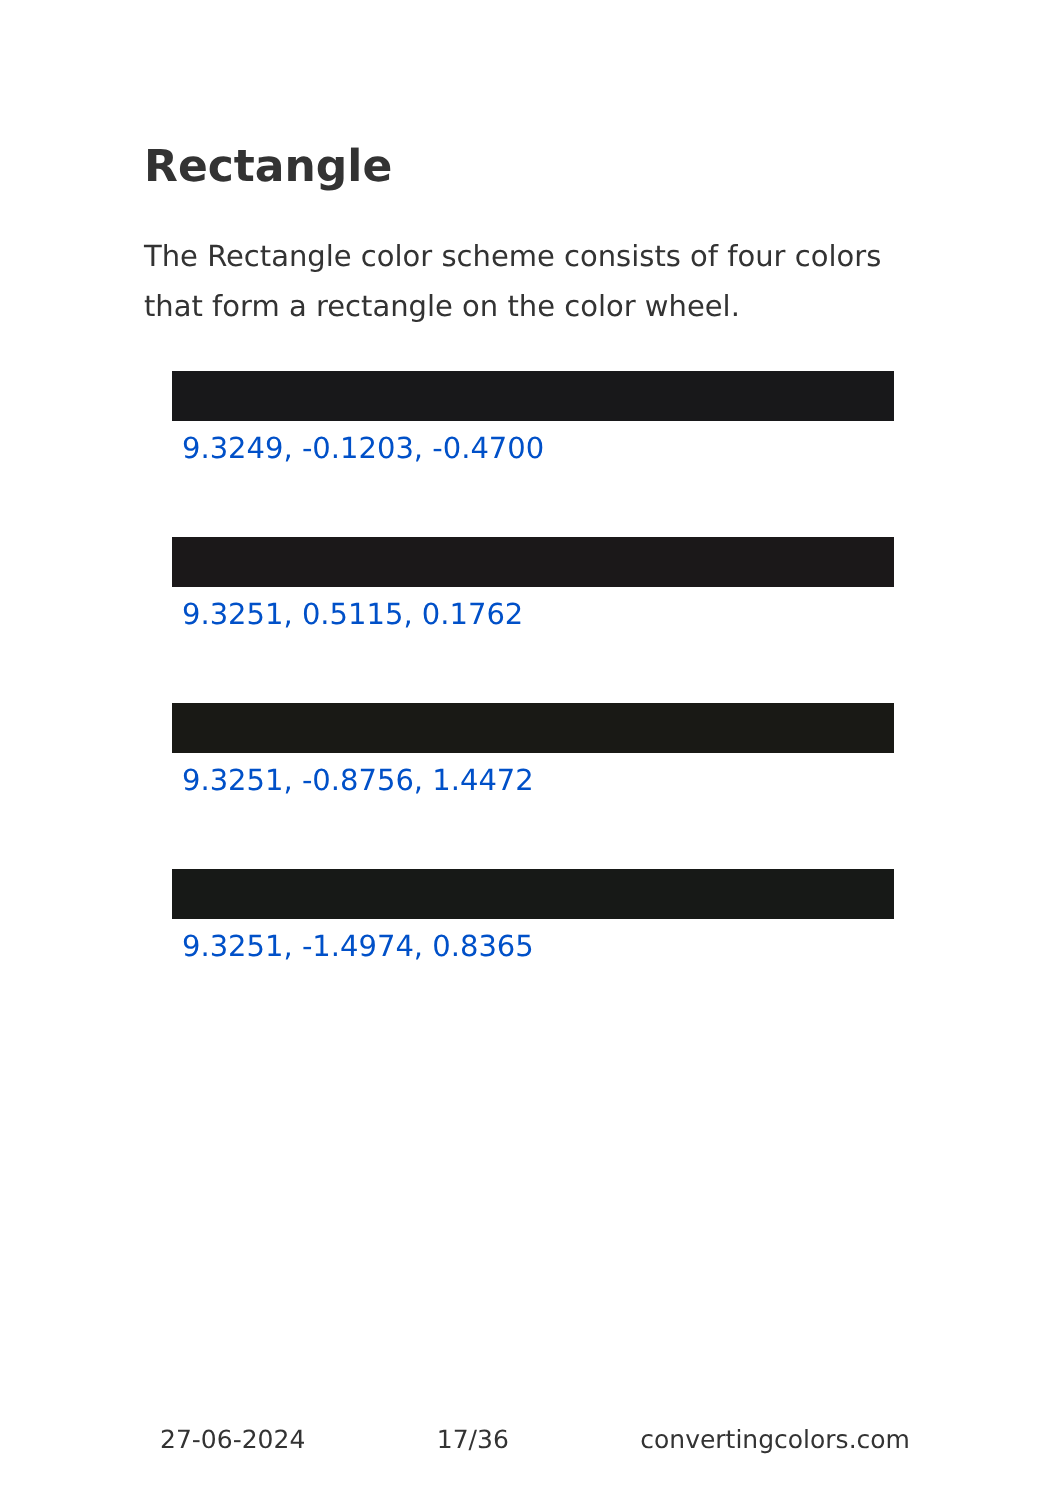Rectangle
The Rectangle color scheme consists of four colors that form a rectangle on the color wheel.
9.3249, -0.1203, -0.4700
9.3251, 0.5115, 0.1762
9.3251, -0.8756, 1.4472
9.3251, -1.4974, 0.8365
27-06-2024 17/36 convertingcolors.com